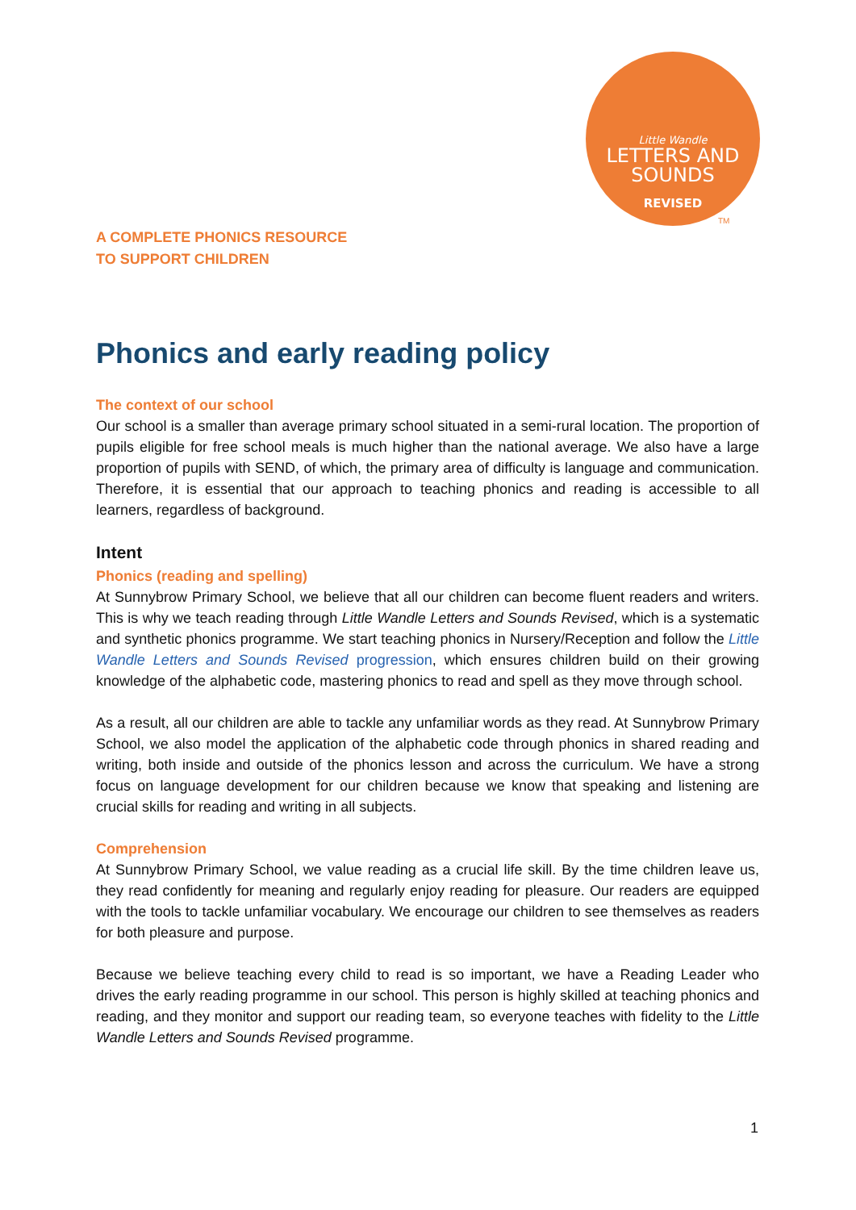Little Wandle
LETTERS AND
SOUNDS
REVISED
TM
A COMPLETE PHONICS RESOURCE
TO SUPPORT CHILDREN
Phonics and early reading policy
The context of our school
Our school is a smaller than average primary school situated in a semi-rural location. The proportion of pupils eligible for free school meals is much higher than the national average. We also have a large proportion of pupils with SEND, of which, the primary area of difficulty is language and communication. Therefore, it is essential that our approach to teaching phonics and reading is accessible to all learners, regardless of background.
Intent
Phonics (reading and spelling)
At Sunnybrow Primary School, we believe that all our children can become fluent readers and writers. This is why we teach reading through Little Wandle Letters and Sounds Revised, which is a systematic and synthetic phonics programme. We start teaching phonics in Nursery/Reception and follow the Little Wandle Letters and Sounds Revised progression, which ensures children build on their growing knowledge of the alphabetic code, mastering phonics to read and spell as they move through school.
As a result, all our children are able to tackle any unfamiliar words as they read. At Sunnybrow Primary School, we also model the application of the alphabetic code through phonics in shared reading and writing, both inside and outside of the phonics lesson and across the curriculum. We have a strong focus on language development for our children because we know that speaking and listening are crucial skills for reading and writing in all subjects.
Comprehension
At Sunnybrow Primary School, we value reading as a crucial life skill. By the time children leave us, they read confidently for meaning and regularly enjoy reading for pleasure. Our readers are equipped with the tools to tackle unfamiliar vocabulary. We encourage our children to see themselves as readers for both pleasure and purpose.
Because we believe teaching every child to read is so important, we have a Reading Leader who drives the early reading programme in our school. This person is highly skilled at teaching phonics and reading, and they monitor and support our reading team, so everyone teaches with fidelity to the Little Wandle Letters and Sounds Revised programme.
1